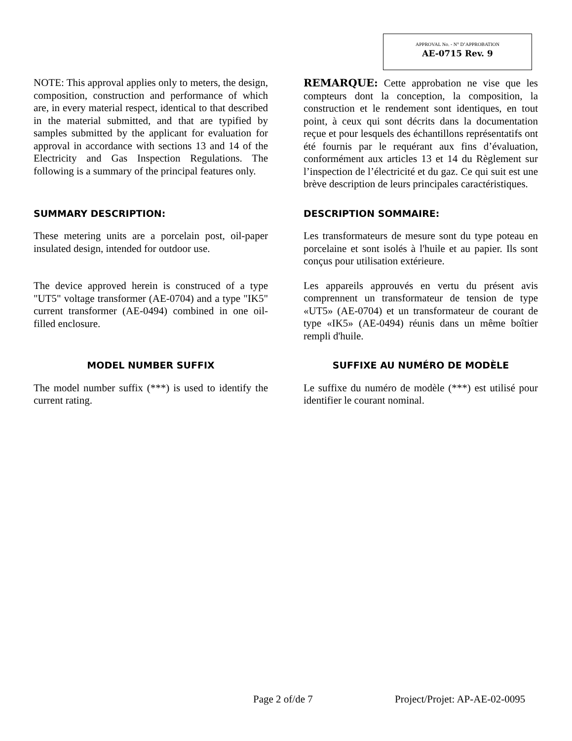APPROVAL No. - N° D’APPROBATION
AE-0715 Rev. 9
NOTE: This approval applies only to meters, the design, composition, construction and performance of which are, in every material respect, identical to that described in the material submitted, and that are typified by samples submitted by the applicant for evaluation for approval in accordance with sections 13 and 14 of the Electricity and Gas Inspection Regulations. The following is a summary of the principal features only.
REMARQUE: Cette approbation ne vise que les compteurs dont la conception, la composition, la construction et le rendement sont identiques, en tout point, à ceux qui sont décrits dans la documentation reçue et pour lesquels des échantillons représentatifs ont été fournis par le requérant aux fins d’évaluation, conformément aux articles 13 et 14 du Règlement sur l’inspection de l’électricité et du gaz. Ce qui suit est une brève description de leurs principales caractéristiques.
SUMMARY DESCRIPTION:
These metering units are a porcelain post, oil-paper insulated design, intended for outdoor use.
The device approved herein is construced of a type "UT5" voltage transformer (AE-0704) and a type "IK5" current transformer (AE-0494) combined in one oil-filled enclosure.
DESCRIPTION SOMMAIRE:
Les transformateurs de mesure sont du type poteau en porcelaine et sont isolés à l'huile et au papier. Ils sont conçus pour utilisation extérieure.
Les appareils approuvés en vertu du présent avis comprennent un transformateur de tension de type «UT5» (AE-0704) et un transformateur de courant de type «IK5» (AE-0494) réunis dans un même boîtier rempli d'huile.
MODEL NUMBER SUFFIX
The model number suffix (***) is used to identify the current rating.
SUFFIXE AU NUMÉRO DE MODÈLE
Le suffixe du numéro de modèle (***) est utilisé pour identifier le courant nominal.
Page 2 of/de 7 Project/Projet: AP-AE-02-0095